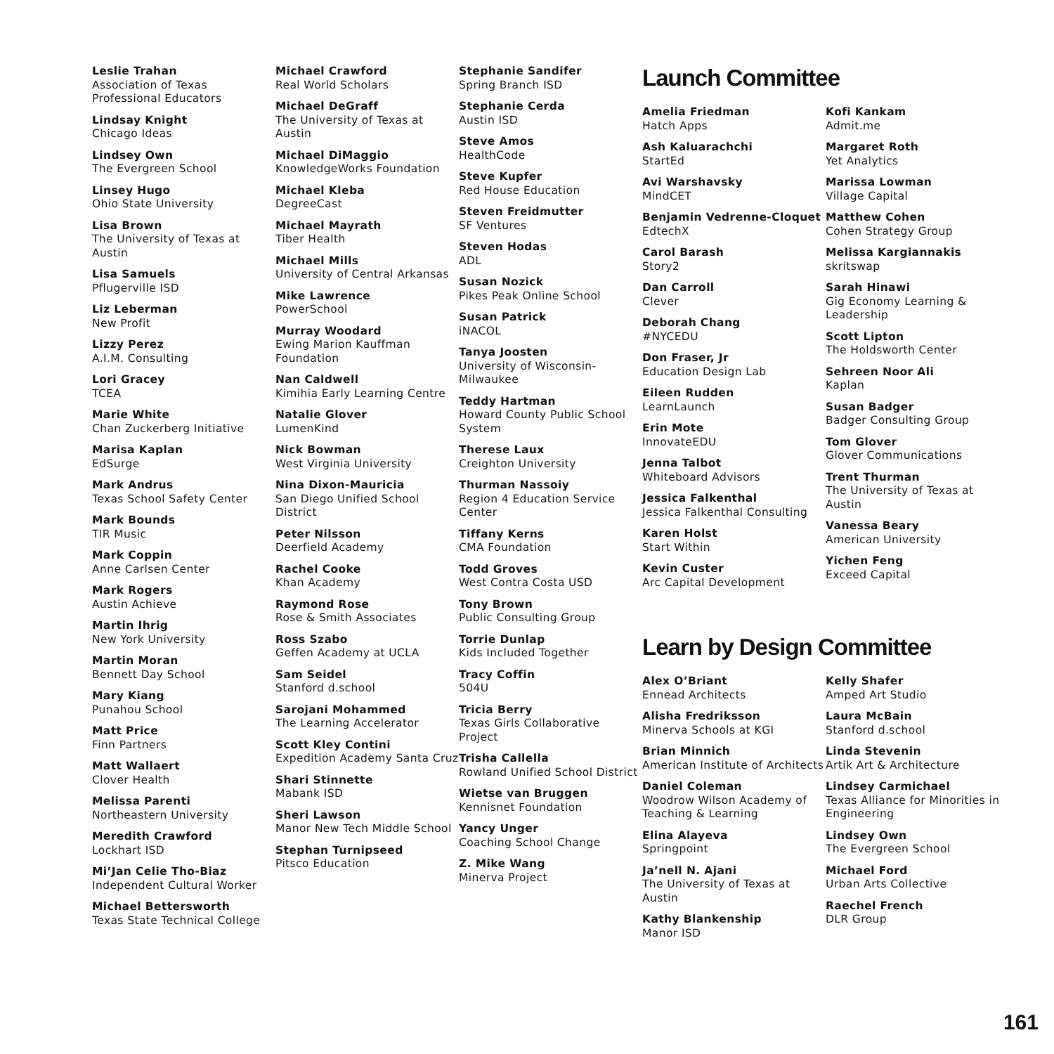Leslie Trahan
Association of Texas Professional Educators
Lindsay Knight
Chicago Ideas
Lindsey Own
The Evergreen School
Linsey Hugo
Ohio State University
Lisa Brown
The University of Texas at Austin
Lisa Samuels
Pflugerville ISD
Liz Leberman
New Profit
Lizzy Perez
A.I.M. Consulting
Lori Gracey
TCEA
Marie White
Chan Zuckerberg Initiative
Marisa Kaplan
EdSurge
Mark Andrus
Texas School Safety Center
Mark Bounds
TIR Music
Mark Coppin
Anne Carlsen Center
Mark Rogers
Austin Achieve
Martin Ihrig
New York University
Martin Moran
Bennett Day School
Mary Kiang
Punahou School
Matt Price
Finn Partners
Matt Wallaert
Clover Health
Melissa Parenti
Northeastern University
Meredith Crawford
Lockhart ISD
Mi’Jan Celie Tho-Biaz
Independent Cultural Worker
Michael Bettersworth
Texas State Technical College
Michael Crawford
Real World Scholars
Michael DeGraff
The University of Texas at Austin
Michael DiMaggio
KnowledgeWorks Foundation
Michael Kleba
DegreeCast
Michael Mayrath
Tiber Health
Michael Mills
University of Central Arkansas
Mike Lawrence
PowerSchool
Murray Woodard
Ewing Marion Kauffman Foundation
Nan Caldwell
Kimihia Early Learning Centre
Natalie Glover
LumenKind
Nick Bowman
West Virginia University
Nina Dixon-Mauricia
San Diego Unified School District
Peter Nilsson
Deerfield Academy
Rachel Cooke
Khan Academy
Raymond Rose
Rose & Smith Associates
Ross Szabo
Geffen Academy at UCLA
Sam Seidel
Stanford d.school
Sarojani Mohammed
The Learning Accelerator
Scott Kley Contini
Expedition Academy Santa Cruz
Shari Stinnette
Mabank ISD
Sheri Lawson
Manor New Tech Middle School
Stephan Turnipseed
Pitsco Education
Stephanie Sandifer
Spring Branch ISD
Stephanie Cerda
Austin ISD
Steve Amos
HealthCode
Steve Kupfer
Red House Education
Steven Freidmutter
SF Ventures
Steven Hodas
ADL
Susan Nozick
Pikes Peak Online School
Susan Patrick
iNACOL
Tanya Joosten
University of Wisconsin-Milwaukee
Teddy Hartman
Howard County Public School System
Therese Laux
Creighton University
Thurman Nassoiy
Region 4 Education Service Center
Tiffany Kerns
CMA Foundation
Todd Groves
West Contra Costa USD
Tony Brown
Public Consulting Group
Torrie Dunlap
Kids Included Together
Tracy Coffin
504U
Tricia Berry
Texas Girls Collaborative Project
Trisha Callella
Rowland Unified School District
Wietse van Bruggen
Kennisnet Foundation
Yancy Unger
Coaching School Change
Z. Mike Wang
Minerva Project
Launch Committee
Amelia Friedman
Hatch Apps
Ash Kaluarachchi
StartEd
Avi Warshavsky
MindCET
Benjamin Vedrenne-Cloquet
EdtechX
Carol Barash
Story2
Dan Carroll
Clever
Deborah Chang
#NYCEDU
Don Fraser, Jr
Education Design Lab
Eileen Rudden
LearnLaunch
Erin Mote
InnovateEDU
Jenna Talbot
Whiteboard Advisors
Jessica Falkenthal
Jessica Falkenthal Consulting
Karen Holst
Start Within
Kevin Custer
Arc Capital Development
Kofi Kankam
Admit.me
Margaret Roth
Yet Analytics
Marissa Lowman
Village Capital
Matthew Cohen
Cohen Strategy Group
Melissa Kargiannakis
skritswap
Sarah Hinawi
Gig Economy Learning & Leadership
Scott Lipton
The Holdsworth Center
Sehreen Noor Ali
Kaplan
Susan Badger
Badger Consulting Group
Tom Glover
Glover Communications
Trent Thurman
The University of Texas at Austin
Vanessa Beary
American University
Yichen Feng
Exceed Capital
Learn by Design Committee
Alex O’Briant
Ennead Architects
Alisha Fredriksson
Minerva Schools at KGI
Brian Minnich
American Institute of Architects
Daniel Coleman
Woodrow Wilson Academy of Teaching & Learning
Elina Alayeva
Springpoint
Ja’nell N. Ajani
The University of Texas at Austin
Kathy Blankenship
Manor ISD
Kelly Shafer
Amped Art Studio
Laura McBain
Stanford d.school
Linda Stevenin
Artik Art & Architecture
Lindsey Carmichael
Texas Alliance for Minorities in Engineering
Lindsey Own
The Evergreen School
Michael Ford
Urban Arts Collective
Raechel French
DLR Group
161